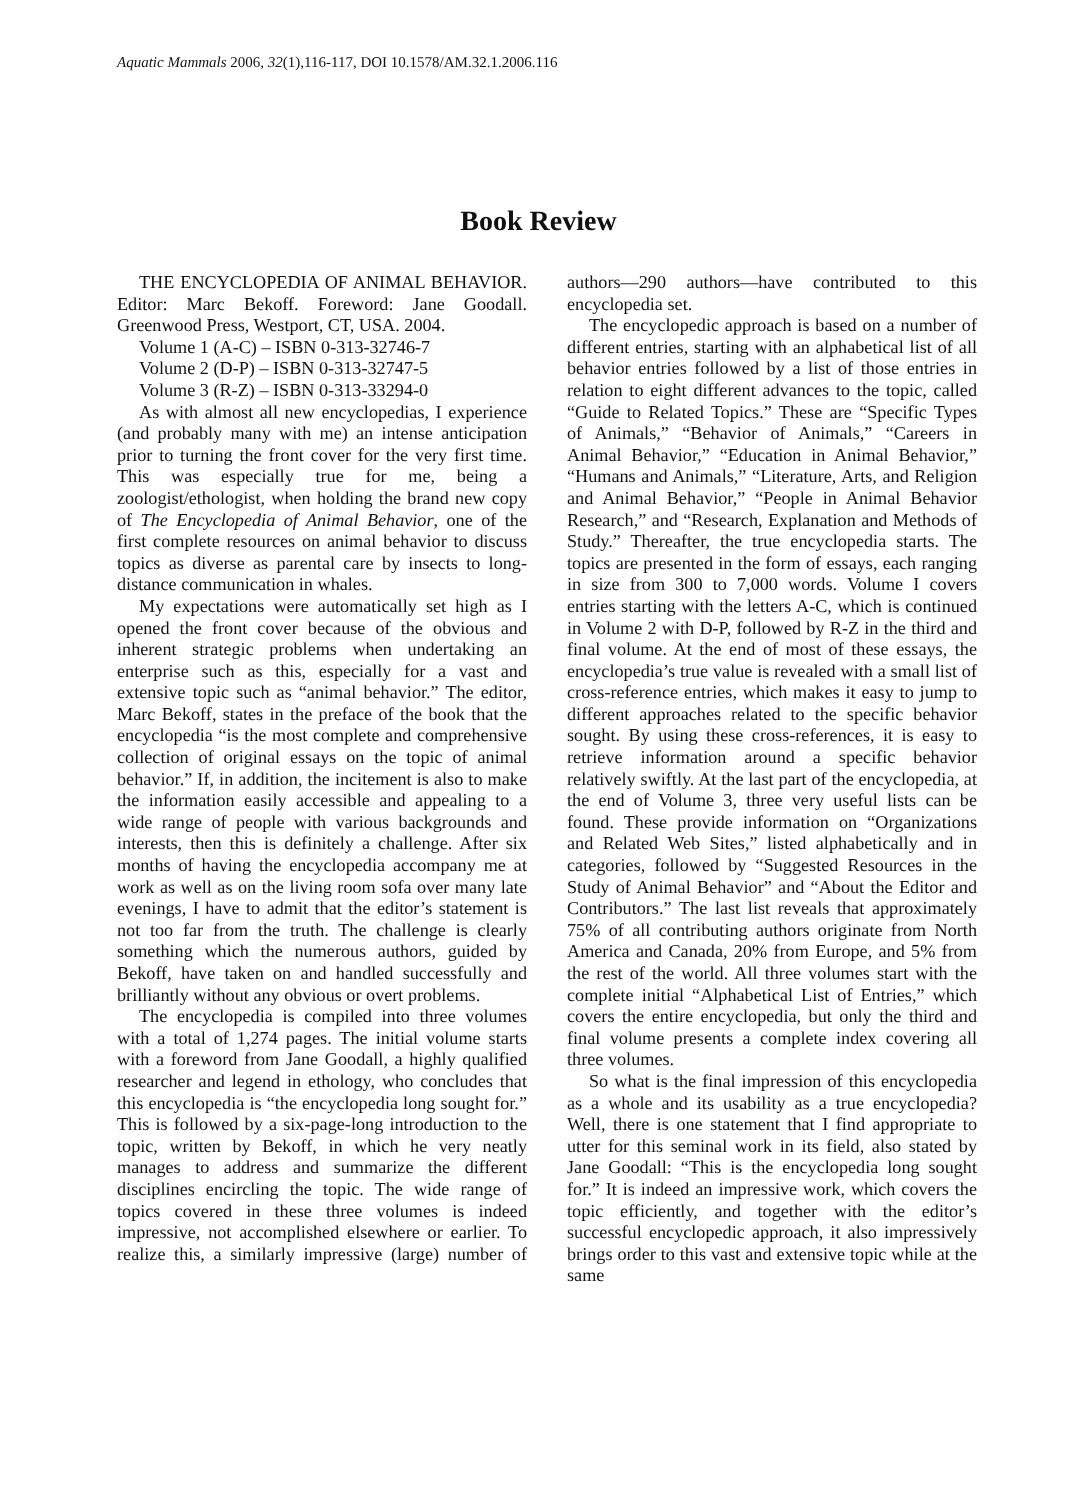Aquatic Mammals 2006, 32(1),116-117, DOI 10.1578/AM.32.1.2006.116
Book Review
THE ENCYCLOPEDIA OF ANIMAL BEHAVIOR. Editor: Marc Bekoff. Foreword: Jane Goodall. Greenwood Press, Westport, CT, USA. 2004.
Volume 1 (A-C) – ISBN 0-313-32746-7
Volume 2 (D-P) – ISBN 0-313-32747-5
Volume 3 (R-Z) – ISBN 0-313-33294-0
As with almost all new encyclopedias, I experience (and probably many with me) an intense anticipation prior to turning the front cover for the very first time. This was especially true for me, being a zoologist/ethologist, when holding the brand new copy of The Encyclopedia of Animal Behavior, one of the first complete resources on animal behavior to discuss topics as diverse as parental care by insects to long-distance communication in whales.
My expectations were automatically set high as I opened the front cover because of the obvious and inherent strategic problems when undertaking an enterprise such as this, especially for a vast and extensive topic such as “animal behavior.” The editor, Marc Bekoff, states in the preface of the book that the encyclopedia “is the most complete and comprehensive collection of original essays on the topic of animal behavior.” If, in addition, the incitement is also to make the information easily accessible and appealing to a wide range of people with various backgrounds and interests, then this is definitely a challenge. After six months of having the encyclopedia accompany me at work as well as on the living room sofa over many late evenings, I have to admit that the editor’s statement is not too far from the truth. The challenge is clearly something which the numerous authors, guided by Bekoff, have taken on and handled successfully and brilliantly without any obvious or overt problems.
The encyclopedia is compiled into three volumes with a total of 1,274 pages. The initial volume starts with a foreword from Jane Goodall, a highly qualified researcher and legend in ethology, who concludes that this encyclopedia is “the encyclopedia long sought for.” This is followed by a six-page-long introduction to the topic, written by Bekoff, in which he very neatly manages to address and summarize the different disciplines encircling the topic. The wide range of topics covered in these three volumes is indeed impressive, not accomplished elsewhere or earlier. To realize this, a similarly impressive (large) number of authors—290 authors—have contributed to this encyclopedia set.
The encyclopedic approach is based on a number of different entries, starting with an alphabetical list of all behavior entries followed by a list of those entries in relation to eight different advances to the topic, called “Guide to Related Topics.” These are “Specific Types of Animals,” “Behavior of Animals,” “Careers in Animal Behavior,” “Education in Animal Behavior,” “Humans and Animals,” “Literature, Arts, and Religion and Animal Behavior,” “People in Animal Behavior Research,” and “Research, Explanation and Methods of Study.” Thereafter, the true encyclopedia starts. The topics are presented in the form of essays, each ranging in size from 300 to 7,000 words. Volume I covers entries starting with the letters A-C, which is continued in Volume 2 with D-P, followed by R-Z in the third and final volume. At the end of most of these essays, the encyclopedia’s true value is revealed with a small list of cross-reference entries, which makes it easy to jump to different approaches related to the specific behavior sought. By using these cross-references, it is easy to retrieve information around a specific behavior relatively swiftly. At the last part of the encyclopedia, at the end of Volume 3, three very useful lists can be found. These provide information on “Organizations and Related Web Sites,” listed alphabetically and in categories, followed by “Suggested Resources in the Study of Animal Behavior” and “About the Editor and Contributors.” The last list reveals that approximately 75% of all contributing authors originate from North America and Canada, 20% from Europe, and 5% from the rest of the world. All three volumes start with the complete initial “Alphabetical List of Entries,” which covers the entire encyclopedia, but only the third and final volume presents a complete index covering all three volumes.
So what is the final impression of this encyclopedia as a whole and its usability as a true encyclopedia? Well, there is one statement that I find appropriate to utter for this seminal work in its field, also stated by Jane Goodall: “This is the encyclopedia long sought for.” It is indeed an impressive work, which covers the topic efficiently, and together with the editor’s successful encyclopedic approach, it also impressively brings order to this vast and extensive topic while at the same